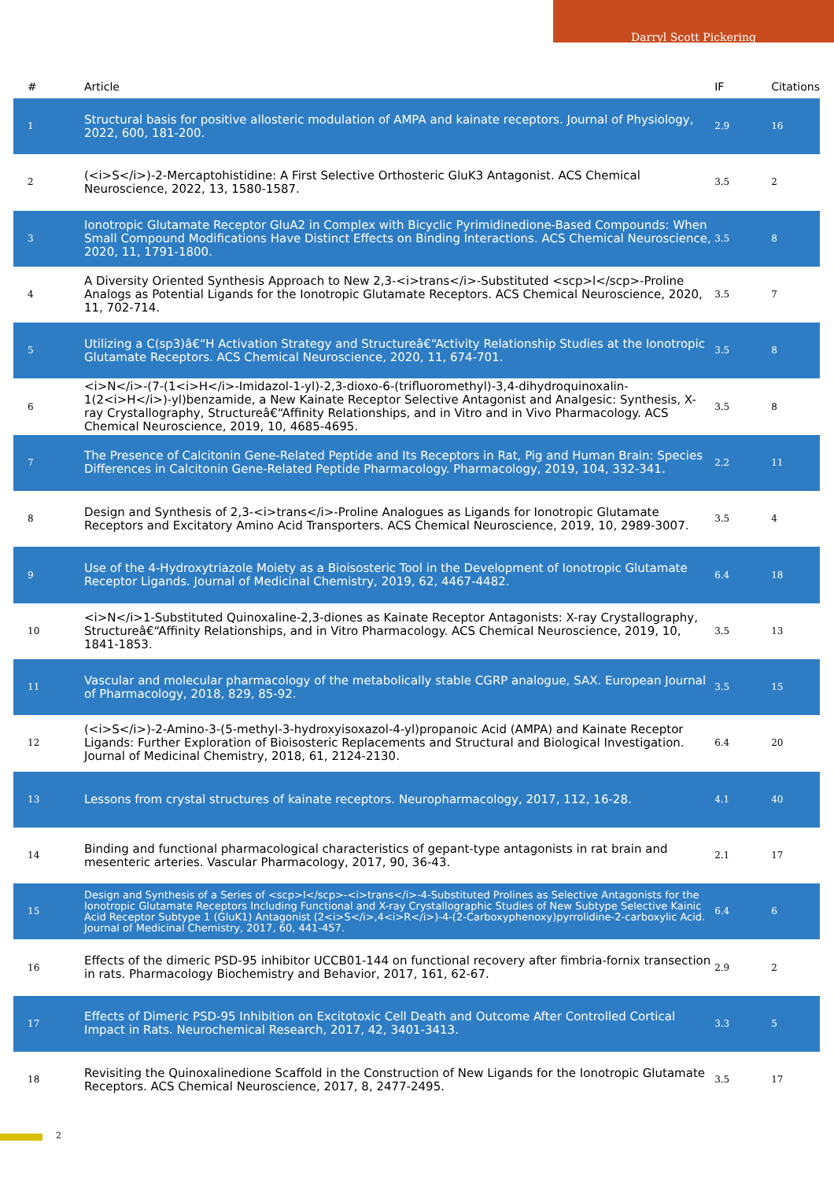Darryl Scott Pickering
| # | Article | IF | Citations |
| --- | --- | --- | --- |
| 1 | Structural basis for positive allosteric modulation of AMPA and kainate receptors. Journal of Physiology, 2022, 600, 181-200. | 2.9 | 16 |
| 2 | (<i>S</i>)-2-Mercaptohistidine: A First Selective Orthosteric GluK3 Antagonist. ACS Chemical Neuroscience, 2022, 13, 1580-1587. | 3.5 | 2 |
| 3 | Ionotropic Glutamate Receptor GluA2 in Complex with Bicyclic Pyrimidinedione-Based Compounds: When Small Compound Modifications Have Distinct Effects on Binding Interactions. ACS Chemical Neuroscience, 2020, 11, 1791-1800. | 3.5 | 8 |
| 4 | A Diversity Oriented Synthesis Approach to New 2,3-<i>trans</i>-Substituted <scp>l</scp>-Proline Analogs as Potential Ligands for the Ionotropic Glutamate Receptors. ACS Chemical Neuroscience, 2020, 11, 702-714. | 3.5 | 7 |
| 5 | Utilizing a C(sp3)â€“H Activation Strategy and Structureâ€“Activity Relationship Studies at the Ionotropic Glutamate Receptors. ACS Chemical Neuroscience, 2020, 11, 674-701. | 3.5 | 8 |
| 6 | <i>N</i>-(7-(1<i>H</i>-Imidazol-1-yl)-2,3-dioxo-6-(trifluoromethyl)-3,4-dihydroquinoxalin-1(2<i>H</i>)-yl)benzamide, a New Kainate Receptor Selective Antagonist and Analgesic: Synthesis, X-ray Crystallography, Structureâ€“Affinity Relationships, and in Vitro and in Vivo Pharmacology. ACS Chemical Neuroscience, 2019, 10, 4685-4695. | 3.5 | 8 |
| 7 | The Presence of Calcitonin Gene-Related Peptide and Its Receptors in Rat, Pig and Human Brain: Species Differences in Calcitonin Gene-Related Peptide Pharmacology. Pharmacology, 2019, 104, 332-341. | 2.2 | 11 |
| 8 | Design and Synthesis of 2,3-<i>trans</i>-Proline Analogues as Ligands for Ionotropic Glutamate Receptors and Excitatory Amino Acid Transporters. ACS Chemical Neuroscience, 2019, 10, 2989-3007. | 3.5 | 4 |
| 9 | Use of the 4-Hydroxytriazole Moiety as a Bioisosteric Tool in the Development of Ionotropic Glutamate Receptor Ligands. Journal of Medicinal Chemistry, 2019, 62, 4467-4482. | 6.4 | 18 |
| 10 | <i>N</i>1-Substituted Quinoxaline-2,3-diones as Kainate Receptor Antagonists: X-ray Crystallography, Structureâ€“Affinity Relationships, and in Vitro Pharmacology. ACS Chemical Neuroscience, 2019, 10, 1841-1853. | 3.5 | 13 |
| 11 | Vascular and molecular pharmacology of the metabolically stable CGRP analogue, SAX. European Journal of Pharmacology, 2018, 829, 85-92. | 3.5 | 15 |
| 12 | (<i>S</i>)-2-Amino-3-(5-methyl-3-hydroxyisoxazol-4-yl)propanoic Acid (AMPA) and Kainate Receptor Ligands: Further Exploration of Bioisosteric Replacements and Structural and Biological Investigation. Journal of Medicinal Chemistry, 2018, 61, 2124-2130. | 6.4 | 20 |
| 13 | Lessons from crystal structures of kainate receptors. Neuropharmacology, 2017, 112, 16-28. | 4.1 | 40 |
| 14 | Binding and functional pharmacological characteristics of gepant-type antagonists in rat brain and mesenteric arteries. Vascular Pharmacology, 2017, 90, 36-43. | 2.1 | 17 |
| 15 | Design and Synthesis of a Series of <scp>l</scp>-<i>trans</i>-4-Substituted Prolines as Selective Antagonists for the Ionotropic Glutamate Receptors Including Functional and X-ray Crystallographic Studies of New Subtype Selective Kainic Acid Receptor Subtype 1 (GluK1) Antagonist (2<i>S</i>,4<i>R</i>)-4-(2-Carboxyphenoxy)pyrrolidine-2-carboxylic Acid. Journal of Medicinal Chemistry, 2017, 60, 441-457. | 6.4 | 6 |
| 16 | Effects of the dimeric PSD-95 inhibitor UCCB01-144 on functional recovery after fimbria-fornix transection in rats. Pharmacology Biochemistry and Behavior, 2017, 161, 62-67. | 2.9 | 2 |
| 17 | Effects of Dimeric PSD-95 Inhibition on Excitotoxic Cell Death and Outcome After Controlled Cortical Impact in Rats. Neurochemical Research, 2017, 42, 3401-3413. | 3.3 | 5 |
| 18 | Revisiting the Quinoxalinedione Scaffold in the Construction of New Ligands for the Ionotropic Glutamate Receptors. ACS Chemical Neuroscience, 2017, 8, 2477-2495. | 3.5 | 17 |
2